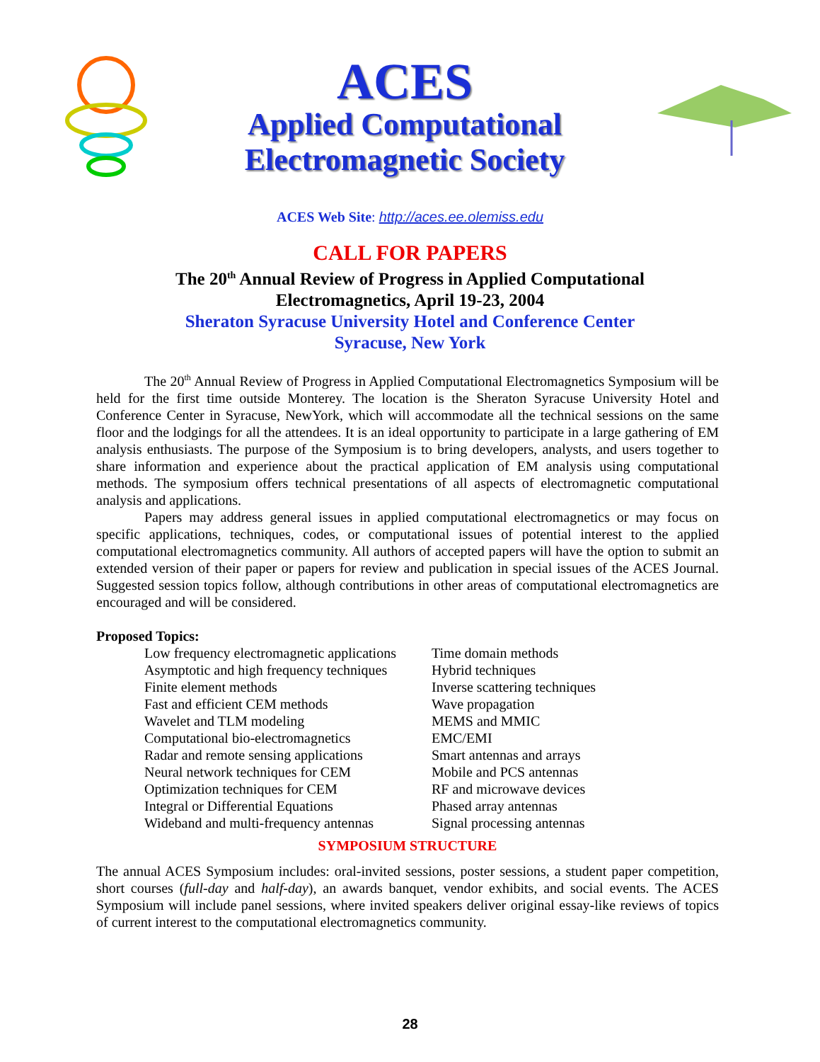ACES
Applied Computational
Electromagnetic Society
ACES Web Site: http://aces.ee.olemiss.edu
CALL FOR PAPERS
The 20<sup>th</sup> Annual Review of Progress in Applied Computational
Electromagnetics, April 19-23, 2004
Sheraton Syracuse University Hotel and Conference Center
Syracuse, New York
The 20<sup>th</sup> Annual Review of Progress in Applied Computational Electromagnetics Symposium will be held for the first time outside Monterey. The location is the Sheraton Syracuse University Hotel and Conference Center in Syracuse, NewYork, which will accommodate all the technical sessions on the same floor and the lodgings for all the attendees. It is an ideal opportunity to participate in a large gathering of EM analysis enthusiasts. The purpose of the Symposium is to bring developers, analysts, and users together to share information and experience about the practical application of EM analysis using computational methods. The symposium offers technical presentations of all aspects of electromagnetic computational analysis and applications.
Papers may address general issues in applied computational electromagnetics or may focus on specific applications, techniques, codes, or computational issues of potential interest to the applied computational electromagnetics community. All authors of accepted papers will have the option to submit an extended version of their paper or papers for review and publication in special issues of the ACES Journal. Suggested session topics follow, although contributions in other areas of computational electromagnetics are encouraged and will be considered.
Proposed Topics:
Low frequency electromagnetic applications
Asymptotic and high frequency techniques
Finite element methods
Fast and efficient CEM methods
Wavelet and TLM modeling
Computational bio-electromagnetics
Radar and remote sensing applications
Neural network techniques for CEM
Optimization techniques for CEM
Integral or Differential Equations
Wideband and multi-frequency antennas
Time domain methods
Hybrid techniques
Inverse scattering techniques
Wave propagation
MEMS and MMIC
EMC/EMI
Smart antennas and arrays
Mobile and PCS antennas
RF and microwave devices
Phased array antennas
Signal processing antennas
SYMPOSIUM STRUCTURE
The annual ACES Symposium includes: oral-invited sessions, poster sessions, a student paper competition, short courses (full-day and half-day), an awards banquet, vendor exhibits, and social events. The ACES Symposium will include panel sessions, where invited speakers deliver original essay-like reviews of topics of current interest to the computational electromagnetics community.
28